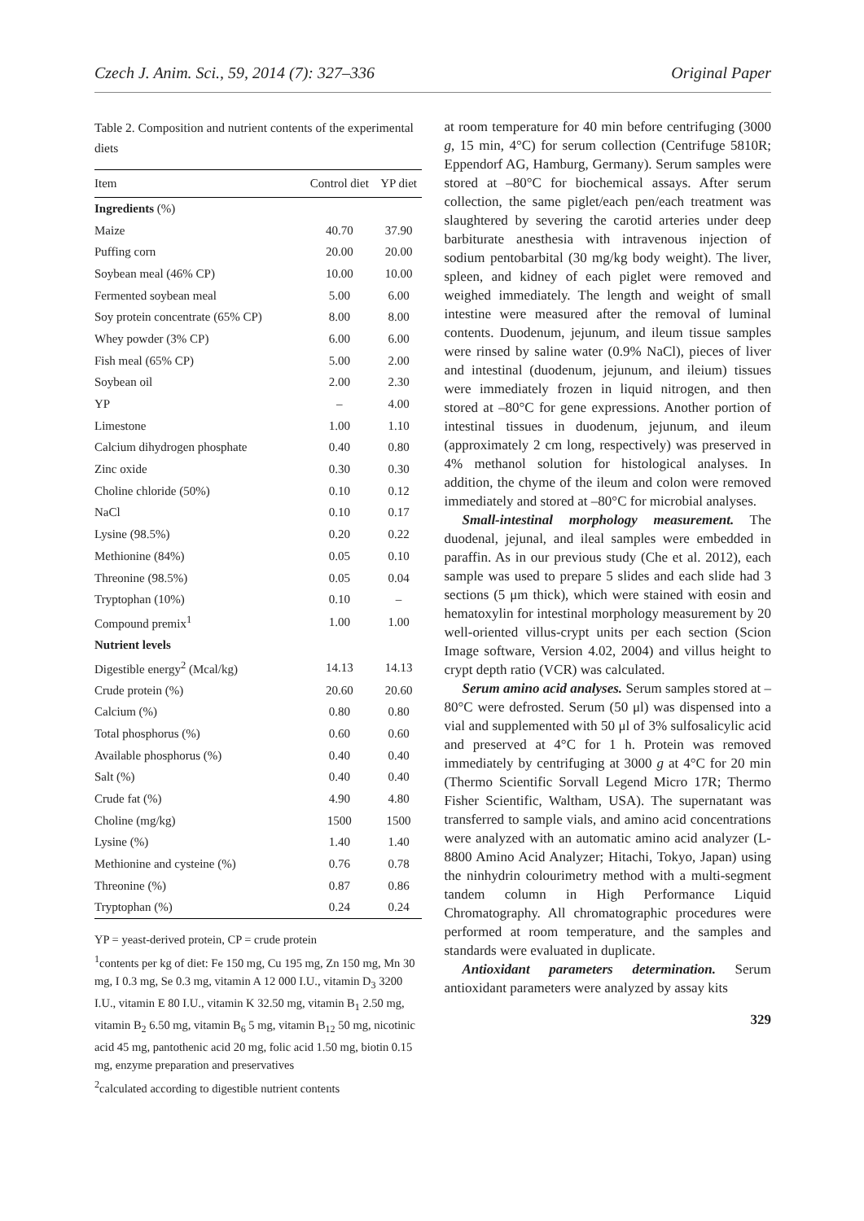Czech J. Anim. Sci., 59, 2014 (7): 327–336 Original Paper
Table 2. Composition and nutrient contents of the experimental diets
| Item | Control diet | YP diet |
| --- | --- | --- |
| Ingredients (%) | | |
| Maize | 40.70 | 37.90 |
| Puffing corn | 20.00 | 20.00 |
| Soybean meal (46% CP) | 10.00 | 10.00 |
| Fermented soybean meal | 5.00 | 6.00 |
| Soy protein concentrate (65% CP) | 8.00 | 8.00 |
| Whey powder (3% CP) | 6.00 | 6.00 |
| Fish meal (65% CP) | 5.00 | 2.00 |
| Soybean oil | 2.00 | 2.30 |
| YP | – | 4.00 |
| Limestone | 1.00 | 1.10 |
| Calcium dihydrogen phosphate | 0.40 | 0.80 |
| Zinc oxide | 0.30 | 0.30 |
| Choline chloride (50%) | 0.10 | 0.12 |
| NaCl | 0.10 | 0.17 |
| Lysine (98.5%) | 0.20 | 0.22 |
| Methionine (84%) | 0.05 | 0.10 |
| Threonine (98.5%) | 0.05 | 0.04 |
| Tryptophan (10%) | 0.10 | – |
| Compound premix<sup>1</sup> | 1.00 | 1.00 |
| Nutrient levels | | |
| Digestible energy<sup>2</sup> (Mcal/kg) | 14.13 | 14.13 |
| Crude protein (%) | 20.60 | 20.60 |
| Calcium (%) | 0.80 | 0.80 |
| Total phosphorus (%) | 0.60 | 0.60 |
| Available phosphorus (%) | 0.40 | 0.40 |
| Salt (%) | 0.40 | 0.40 |
| Crude fat (%) | 4.90 | 4.80 |
| Choline (mg/kg) | 1500 | 1500 |
| Lysine (%) | 1.40 | 1.40 |
| Methionine and cysteine (%) | 0.76 | 0.78 |
| Threonine (%) | 0.87 | 0.86 |
| Tryptophan (%) | 0.24 | 0.24 |
YP = yeast-derived protein, CP = crude protein
<sup>1</sup> contents per kg of diet: Fe 150 mg, Cu 195 mg, Zn 150 mg, Mn 30 mg, I 0.3 mg, Se 0.3 mg, vitamin A 12 000 I.U., vitamin D<sub>3</sub> 3200 I.U., vitamin E 80 I.U., vitamin K 32.50 mg, vitamin B<sub>1</sub> 2.50 mg, vitamin B<sub>2</sub> 6.50 mg, vitamin B<sub>6</sub> 5 mg, vitamin B<sub>12</sub> 50 mg, nicotinic acid 45 mg, pantothenic acid 20 mg, folic acid 1.50 mg, biotin 0.15 mg, enzyme preparation and preservatives
<sup>2</sup> calculated according to digestible nutrient contents
at room temperature for 40 min before centrifuging (3000 g, 15 min, 4°C) for serum collection (Centrifuge 5810R; Eppendorf AG, Hamburg, Germany). Serum samples were stored at –80°C for biochemical assays. After serum collection, the same piglet/each pen/each treatment was slaughtered by severing the carotid arteries under deep barbiturate anesthesia with intravenous injection of sodium pentobarbital (30 mg/kg body weight). The liver, spleen, and kidney of each piglet were removed and weighed immediately. The length and weight of small intestine were measured after the removal of luminal contents. Duodenum, jejunum, and ileum tissue samples were rinsed by saline water (0.9% NaCl), pieces of liver and intestinal (duodenum, jejunum, and ileium) tissues were immediately frozen in liquid nitrogen, and then stored at –80°C for gene expressions. Another portion of intestinal tissues in duodenum, jejunum, and ileum (approximately 2 cm long, respectively) was preserved in 4% methanol solution for histological analyses. In addition, the chyme of the ileum and colon were removed immediately and stored at –80°C for microbial analyses.
Small-intestinal morphology measurement. The duodenal, jejunal, and ileal samples were embedded in paraffin. As in our previous study (Che et al. 2012), each sample was used to prepare 5 slides and each slide had 3 sections (5 μm thick), which were stained with eosin and hematoxylin for intestinal morphology measurement by 20 well-oriented villus-crypt units per each section (Scion Image software, Version 4.02, 2004) and villus height to crypt depth ratio (VCR) was calculated.
Serum amino acid analyses. Serum samples stored at –80°C were defrosted. Serum (50 μl) was dispensed into a vial and supplemented with 50 μl of 3% sulfosalicylic acid and preserved at 4°C for 1 h. Protein was removed immediately by centrifuging at 3000 g at 4°C for 20 min (Thermo Scientific Sorvall Legend Micro 17R; Thermo Fisher Scientific, Waltham, USA). The supernatant was transferred to sample vials, and amino acid concentrations were analyzed with an automatic amino acid analyzer (L-8800 Amino Acid Analyzer; Hitachi, Tokyo, Japan) using the ninhydrin colourimetry method with a multi-segment tandem column in High Performance Liquid Chromatography. All chromatographic procedures were performed at room temperature, and the samples and standards were evaluated in duplicate.
Antioxidant parameters determination. Serum antioxidant parameters were analyzed by assay kits
329